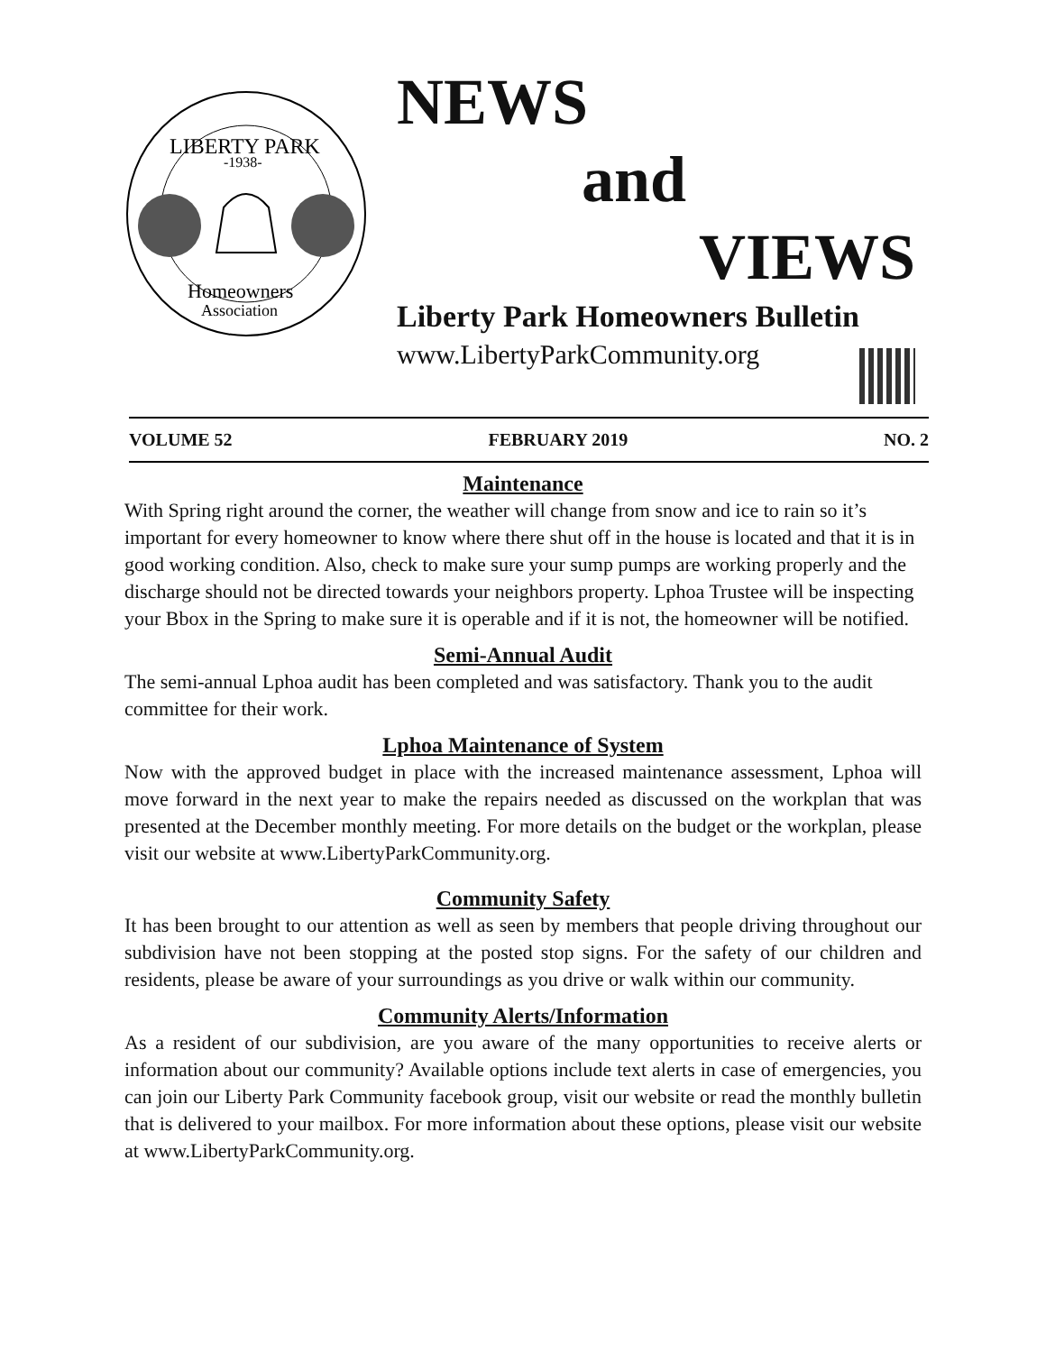LIBERTY PARK
-1938-
Homeowners
Association
NEWS
and
VIEWS
Liberty Park Homeowners Bulletin
www.LibertyParkCommunity.org
VOLUME 52 FEBRUARY 2019 NO. 2
Maintenance
With Spring right around the corner, the weather will change from snow and ice to rain so it’s important for every homeowner to know where there shut off in the house is located and that it is in good working condition. Also, check to make sure your sump pumps are working properly and the discharge should not be directed towards your neighbors property. Lphoa Trustee will be inspecting your Bbox in the Spring to make sure it is operable and if it is not, the homeowner will be notified.
Semi-Annual Audit
The semi-annual Lphoa audit has been completed and was satisfactory. Thank you to the audit committee for their work.
Lphoa Maintenance of System
Now with the approved budget in place with the increased maintenance assessment, Lphoa will move forward in the next year to make the repairs needed as discussed on the workplan that was presented at the December monthly meeting. For more details on the budget or the workplan, please visit our website at www.LibertyParkCommunity.org.
Community Safety
It has been brought to our attention as well as seen by members that people driving throughout our subdivision have not been stopping at the posted stop signs. For the safety of our children and residents, please be aware of your surroundings as you drive or walk within our community.
Community Alerts/Information
As a resident of our subdivision, are you aware of the many opportunities to receive alerts or information about our community? Available options include text alerts in case of emergencies, you can join our Liberty Park Community facebook group, visit our website or read the monthly bulletin that is delivered to your mailbox. For more information about these options, please visit our website at www.LibertyParkCommunity.org.